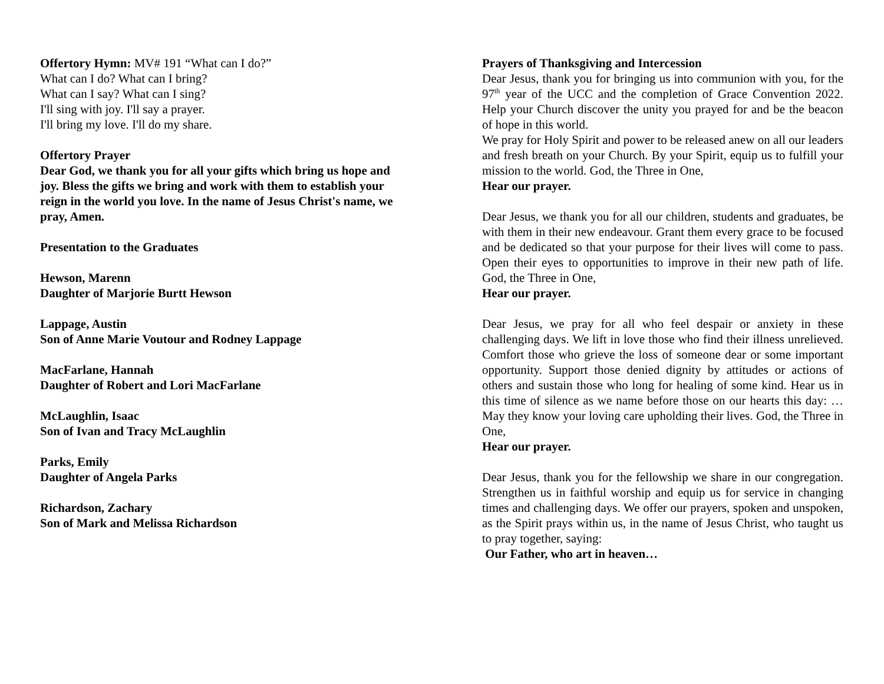Offertory Hymn: MV# 191 “What can I do?”
What can I do? What can I bring?
What can I say? What can I sing?
I'll sing with joy. I'll say a prayer.
I'll bring my love. I'll do my share.
Offertory Prayer
Dear God, we thank you for all your gifts which bring us hope and joy. Bless the gifts we bring and work with them to establish your reign in the world you love. In the name of Jesus Christ's name, we pray, Amen.
Presentation to the Graduates
Hewson, Marenn
Daughter of Marjorie Burtt Hewson
Lappage, Austin
Son of Anne Marie Voutour and Rodney Lappage
MacFarlane, Hannah
Daughter of Robert and Lori MacFarlane
McLaughlin, Isaac
Son of Ivan and Tracy McLaughlin
Parks, Emily
Daughter of Angela Parks
Richardson, Zachary
Son of Mark and Melissa Richardson
Prayers of Thanksgiving and Intercession
Dear Jesus, thank you for bringing us into communion with you, for the 97<sup>th</sup> year of the UCC and the completion of Grace Convention 2022. Help your Church discover the unity you prayed for and be the beacon of hope in this world.
We pray for Holy Spirit and power to be released anew on all our leaders and fresh breath on your Church. By your Spirit, equip us to fulfill your mission to the world. God, the Three in One,
Hear our prayer.
Dear Jesus, we thank you for all our children, students and graduates, be with them in their new endeavour. Grant them every grace to be focused and be dedicated so that your purpose for their lives will come to pass. Open their eyes to opportunities to improve in their new path of life. God, the Three in One,
Hear our prayer.
Dear Jesus, we pray for all who feel despair or anxiety in these challenging days. We lift in love those who find their illness unrelieved. Comfort those who grieve the loss of someone dear or some important opportunity. Support those denied dignity by attitudes or actions of others and sustain those who long for healing of some kind. Hear us in this time of silence as we name before those on our hearts this day: …May they know your loving care upholding their lives. God, the Three in One,
Hear our prayer.
Dear Jesus, thank you for the fellowship we share in our congregation. Strengthen us in faithful worship and equip us for service in changing times and challenging days. We offer our prayers, spoken and unspoken, as the Spirit prays within us, in the name of Jesus Christ, who taught us to pray together, saying:
Our Father, who art in heaven…